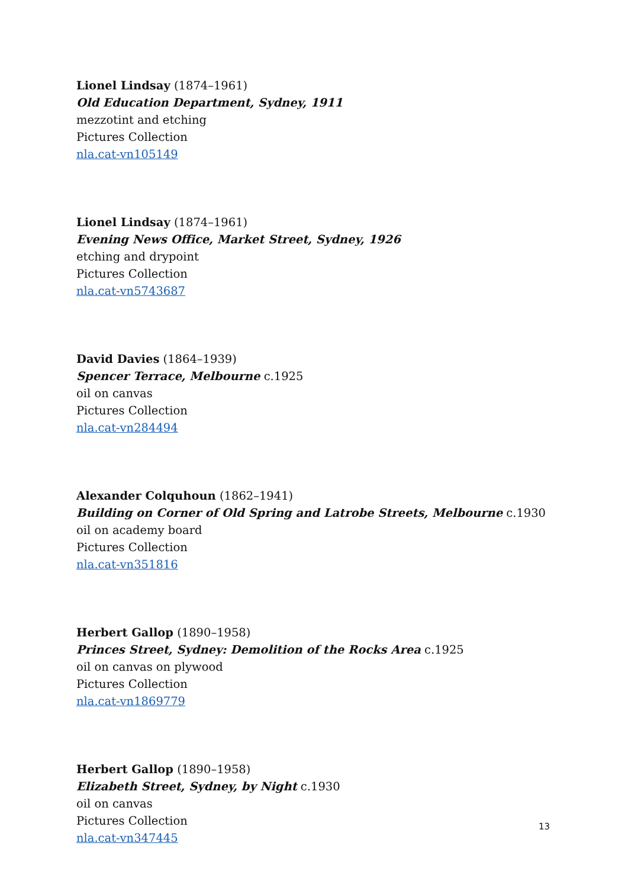Lionel Lindsay (1874–1961)
Old Education Department, Sydney, 1911
mezzotint and etching
Pictures Collection
nla.cat-vn105149
Lionel Lindsay (1874–1961)
Evening News Office, Market Street, Sydney, 1926
etching and drypoint
Pictures Collection
nla.cat-vn5743687
David Davies (1864–1939)
Spencer Terrace, Melbourne c.1925
oil on canvas
Pictures Collection
nla.cat-vn284494
Alexander Colquhoun (1862–1941)
Building on Corner of Old Spring and Latrobe Streets, Melbourne c.1930
oil on academy board
Pictures Collection
nla.cat-vn351816
Herbert Gallop (1890–1958)
Princes Street, Sydney: Demolition of the Rocks Area c.1925
oil on canvas on plywood
Pictures Collection
nla.cat-vn1869779
Herbert Gallop (1890–1958)
Elizabeth Street, Sydney, by Night c.1930
oil on canvas
Pictures Collection
nla.cat-vn347445
13